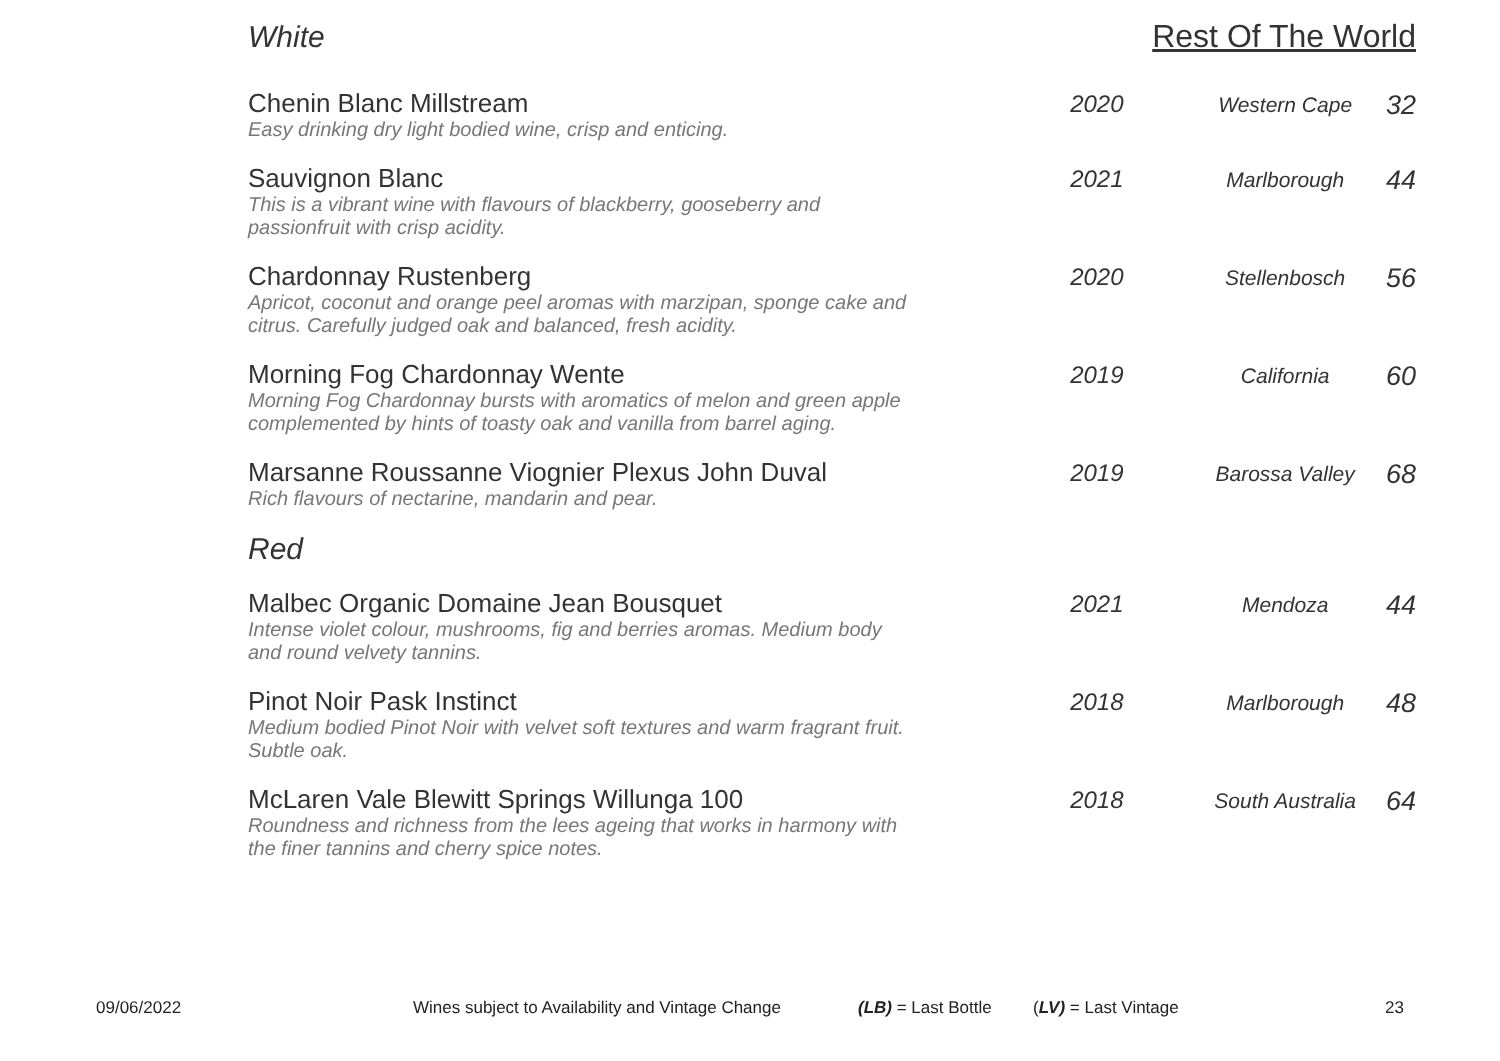White Rest Of The World
| Chenin Blanc Millstream Easy drinking dry light bodied wine, crisp and enticing. | 2020 | Western Cape | 32 |
| Sauvignon Blanc This is a vibrant wine with flavours of blackberry, gooseberry and passionfruit with crisp acidity. | 2021 | Marlborough | 44 |
| Chardonnay Rustenberg Apricot, coconut and orange peel aromas with marzipan, sponge cake and citrus. Carefully judged oak and balanced, fresh acidity. | 2020 | Stellenbosch | 56 |
| Morning Fog Chardonnay Wente Morning Fog Chardonnay bursts with aromatics of melon and green apple complemented by hints of toasty oak and vanilla from barrel aging. | 2019 | California | 60 |
| Marsanne Roussanne Viognier Plexus John Duval Rich flavours of nectarine, mandarin and pear. | 2019 | Barossa Valley | 68 |
| Red | | | |
| Malbec Organic Domaine Jean Bousquet Intense violet colour, mushrooms, fig and berries aromas. Medium body and round velvety tannins. | 2021 | Mendoza | 44 |
| Pinot Noir Pask Instinct Medium bodied Pinot Noir with velvet soft textures and warm fragrant fruit. Subtle oak. | 2018 | Marlborough | 48 |
| McLaren Vale Blewitt Springs Willunga 100 Roundness and richness from the lees ageing that works in harmony with the finer tannins and cherry spice notes. | 2018 | South Australia | 64 |
09/06/2022 Wines subject to Availability and Vintage Change (LB) = Last Bottle (LV) = Last Vintage 23